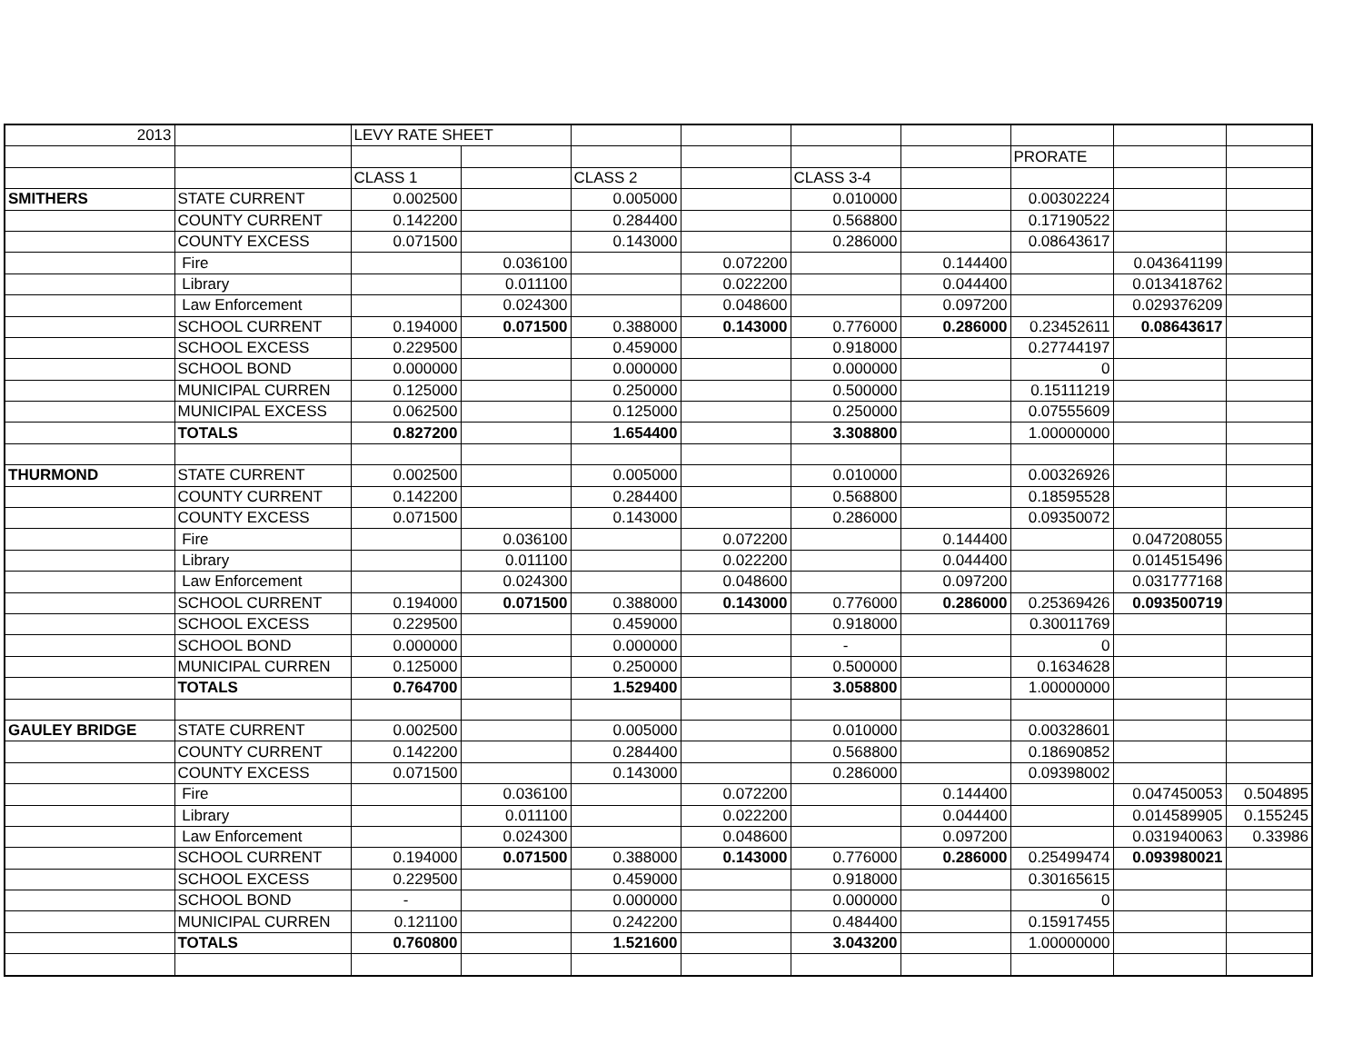| 2013 | | LEVY RATE SHEET | | | | | | | | |
| | | | | | | | | PRORATE | | |
| | | CLASS 1 | | CLASS 2 | | CLASS 3-4 | | | | |
| SMITHERS | STATE CURRENT | 0.002500 | | 0.005000 | | 0.010000 | | 0.00302224 | | |
| | COUNTY CURRENT | 0.142200 | | 0.284400 | | 0.568800 | | 0.17190522 | | |
| | COUNTY EXCESS | 0.071500 | | 0.143000 | | 0.286000 | | 0.08643617 | | |
| | Fire | | 0.036100 | | 0.072200 | | 0.144400 | | 0.043641199 | |
| | Library | | 0.011100 | | 0.022200 | | 0.044400 | | 0.013418762 | |
| | Law Enforcement | | 0.024300 | | 0.048600 | | 0.097200 | | 0.029376209 | |
| | SCHOOL CURRENT | 0.194000 | 0.071500 | 0.388000 | 0.143000 | 0.776000 | 0.286000 | 0.23452611 | 0.08643617 | |
| | SCHOOL EXCESS | 0.229500 | | 0.459000 | | 0.918000 | | 0.27744197 | | |
| | SCHOOL BOND | 0.000000 | | 0.000000 | | 0.000000 | | 0 | | |
| | MUNICIPAL CURREN | 0.125000 | | 0.250000 | | 0.500000 | | 0.15111219 | | |
| | MUNICIPAL EXCESS | 0.062500 | | 0.125000 | | 0.250000 | | 0.07555609 | | |
| | TOTALS | 0.827200 | | 1.654400 | | 3.308800 | | 1.00000000 | | |
| THURMOND | STATE CURRENT | 0.002500 | | 0.005000 | | 0.010000 | | 0.00326926 | | |
| | COUNTY CURRENT | 0.142200 | | 0.284400 | | 0.568800 | | 0.18595528 | | |
| | COUNTY EXCESS | 0.071500 | | 0.143000 | | 0.286000 | | 0.09350072 | | |
| | Fire | | 0.036100 | | 0.072200 | | 0.144400 | | 0.047208055 | |
| | Library | | 0.011100 | | 0.022200 | | 0.044400 | | 0.014515496 | |
| | Law Enforcement | | 0.024300 | | 0.048600 | | 0.097200 | | 0.031777168 | |
| | SCHOOL CURRENT | 0.194000 | 0.071500 | 0.388000 | 0.143000 | 0.776000 | 0.286000 | 0.25369426 | 0.093500719 | |
| | SCHOOL EXCESS | 0.229500 | | 0.459000 | | 0.918000 | | 0.30011769 | | |
| | SCHOOL BOND | 0.000000 | | 0.000000 | | - | | 0 | | |
| | MUNICIPAL CURREN | 0.125000 | | 0.250000 | | 0.500000 | | 0.1634628 | | |
| | TOTALS | 0.764700 | | 1.529400 | | 3.058800 | | 1.00000000 | | |
| GAULEY BRIDGE | STATE CURRENT | 0.002500 | | 0.005000 | | 0.010000 | | 0.00328601 | | |
| | COUNTY CURRENT | 0.142200 | | 0.284400 | | 0.568800 | | 0.18690852 | | |
| | COUNTY EXCESS | 0.071500 | | 0.143000 | | 0.286000 | | 0.09398002 | | |
| | Fire | | 0.036100 | | 0.072200 | | 0.144400 | | 0.047450053 | 0.504895 |
| | Library | | 0.011100 | | 0.022200 | | 0.044400 | | 0.014589905 | 0.155245 |
| | Law Enforcement | | 0.024300 | | 0.048600 | | 0.097200 | | 0.031940063 | 0.33986 |
| | SCHOOL CURRENT | 0.194000 | 0.071500 | 0.388000 | 0.143000 | 0.776000 | 0.286000 | 0.25499474 | 0.093980021 | |
| | SCHOOL EXCESS | 0.229500 | | 0.459000 | | 0.918000 | | 0.30165615 | | |
| | SCHOOL BOND | - | | 0.000000 | | 0.000000 | | 0 | | |
| | MUNICIPAL CURREN | 0.121100 | | 0.242200 | | 0.484400 | | 0.15917455 | | |
| | TOTALS | 0.760800 | | 1.521600 | | 3.043200 | | 1.00000000 | | |